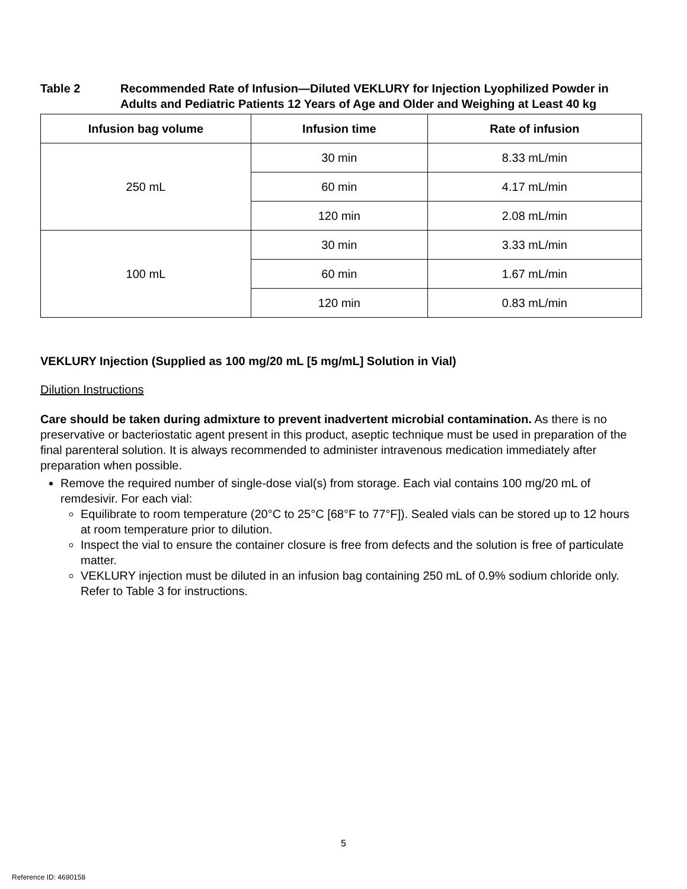Table 2 Recommended Rate of Infusion—Diluted VEKLURY for Injection Lyophilized Powder in Adults and Pediatric Patients 12 Years of Age and Older and Weighing at Least 40 kg
| Infusion bag volume | Infusion time | Rate of infusion |
| --- | --- | --- |
| 250 mL | 30 min | 8.33 mL/min |
| | 60 min | 4.17 mL/min |
| | 120 min | 2.08 mL/min |
| 100 mL | 30 min | 3.33 mL/min |
| | 60 min | 1.67 mL/min |
| | 120 min | 0.83 mL/min |
VEKLURY Injection (Supplied as 100 mg/20 mL [5 mg/mL] Solution in Vial)
Dilution Instructions
Care should be taken during admixture to prevent inadvertent microbial contamination. As there is no preservative or bacteriostatic agent present in this product, aseptic technique must be used in preparation of the final parenteral solution. It is always recommended to administer intravenous medication immediately after preparation when possible.
Remove the required number of single-dose vial(s) from storage. Each vial contains 100 mg/20 mL of remdesivir. For each vial:
Equilibrate to room temperature (20°C to 25°C [68°F to 77°F]). Sealed vials can be stored up to 12 hours at room temperature prior to dilution.
Inspect the vial to ensure the container closure is free from defects and the solution is free of particulate matter.
VEKLURY injection must be diluted in an infusion bag containing 250 mL of 0.9% sodium chloride only. Refer to Table 3 for instructions.
5
Reference ID: 4690158